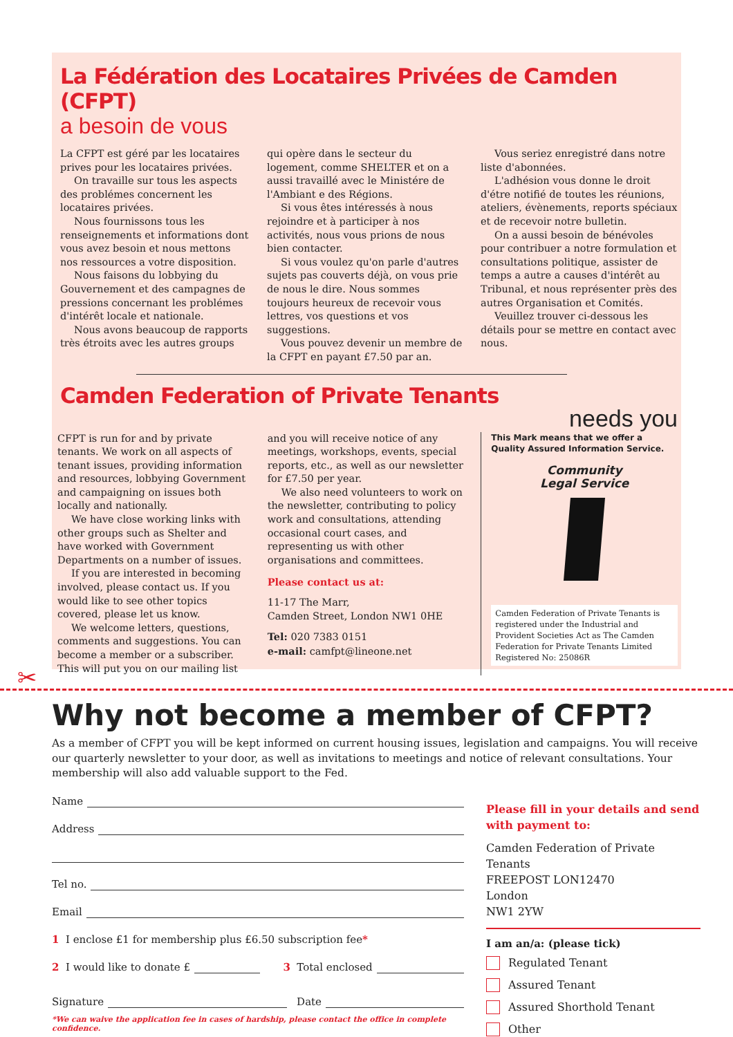La Fédération des Locataires Privées de Camden (CFPT)
a besoin de vous
La CFPT est géré par les locataires prives pour les locataires privées.
On travaille sur tous les aspects des problémes concernent les locataires privées.
Nous fournissons tous les renseignements et informations dont vous avez besoin et nous mettons nos ressources a votre disposition.
Nous faisons du lobbying du Gouvernement et des campagnes de pressions concernant les problémes d'intérêt locale et nationale.
Nous avons beaucoup de rapports très étroits avec les autres groups
qui opère dans le secteur du logement, comme SHELTER et on a aussi travaillé avec le Ministére de l'Ambiant e des Régions.
Si vous êtes intéressés à nous rejoindre et à participer à nos activités, nous vous prions de nous bien contacter.
Si vous voulez qu'on parle d'autres sujets pas couverts déjà, on vous prie de nous le dire. Nous sommes toujours heureux de recevoir vous lettres, vos questions et vos suggestions.
Vous pouvez devenir un membre de la CFPT en payant £7.50 par an.
Vous seriez enregistré dans notre liste d'abonnées.
L'adhésion vous donne le droit d'étre notifié de toutes les réunions, ateliers, évènements, reports spéciaux et de recevoir notre bulletin.
On a aussi besoin de bénévoles pour contribuer a notre formulation et consultations politique, assister de temps a autre a causes d'intérêt au Tribunal, et nous représenter près des autres Organisation et Comités.
Veuillez trouver ci-dessous les détails pour se mettre en contact avec nous.
Camden Federation of Private Tenants
needs you
CFPT is run for and by private tenants. We work on all aspects of tenant issues, providing information and resources, lobbying Government and campaigning on issues both locally and nationally.
We have close working links with other groups such as Shelter and have worked with Government Departments on a number of issues.
If you are interested in becoming involved, please contact us. If you would like to see other topics covered, please let us know.
We welcome letters, questions, comments and suggestions. You can become a member or a subscriber. This will put you on our mailing list
and you will receive notice of any meetings, workshops, events, special reports, etc., as well as our newsletter for £7.50 per year.
We also need volunteers to work on the newsletter, contributing to policy work and consultations, attending occasional court cases, and representing us with other organisations and committees.
Please contact us at:
11-17 The Marr,
Camden Street, London NW1 0HE
Tel: 020 7383 0151
e-mail: camfpt@lineone.net
This Mark means that we offer a Quality Assured Information Service.
Community
Legal Service
Camden Federation of Private Tenants is registered under the Industrial and Provident Societies Act as The Camden Federation for Private Tenants Limited Registered No: 25086R
✂
Why not become a member of CFPT?
As a member of CFPT you will be kept informed on current housing issues, legislation and campaigns. You will receive our quarterly newsletter to your door, as well as invitations to meetings and notice of relevant consultations. Your membership will also add valuable support to the Fed.
Name
Address
Tel no.
Email
1 I enclose £1 for membership plus £6.50 subscription fee *
2 I would like to donate £ 3 Total enclosed
Signature Date
*We can waive the application fee in cases of hardship, please contact the office in complete confidence.
Please fill in your details and send with payment to:
Camden Federation of Private Tenants
FREEPOST LON12470
London
NW1 2YW
I am an/a: (please tick)
Regulated Tenant
Assured Tenant
Assured Shorthold Tenant
Other